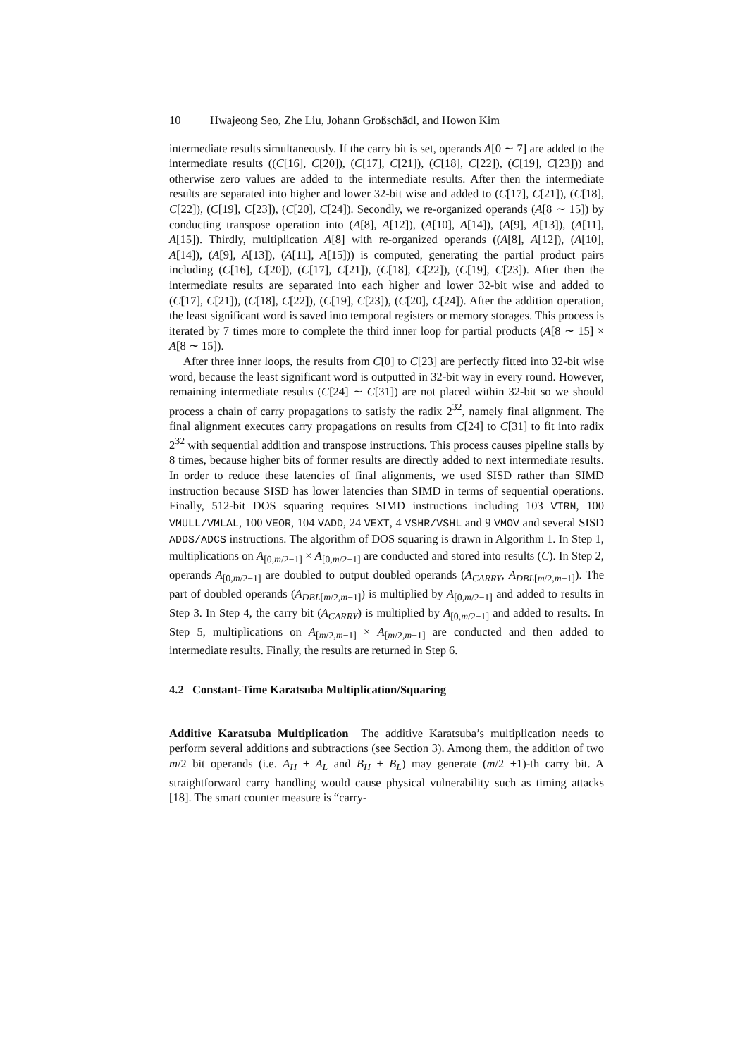10 Hwajeong Seo, Zhe Liu, Johann Großschädl, and Howon Kim
intermediate results simultaneously. If the carry bit is set, operands A[0 ∼ 7] are added to the intermediate results ((C[16], C[20]), (C[17], C[21]), (C[18], C[22]), (C[19], C[23])) and otherwise zero values are added to the intermediate results. After then the intermediate results are separated into higher and lower 32-bit wise and added to (C[17], C[21]), (C[18], C[22]), (C[19], C[23]), (C[20], C[24]). Secondly, we re-organized operands (A[8 ∼ 15]) by conducting transpose operation into (A[8], A[12]), (A[10], A[14]), (A[9], A[13]), (A[11], A[15]). Thirdly, multiplication A[8] with re-organized operands ((A[8], A[12]), (A[10], A[14]), (A[9], A[13]), (A[11], A[15])) is computed, generating the partial product pairs including (C[16], C[20]), (C[17], C[21]), (C[18], C[22]), (C[19], C[23]). After then the intermediate results are separated into each higher and lower 32-bit wise and added to (C[17], C[21]), (C[18], C[22]), (C[19], C[23]), (C[20], C[24]). After the addition operation, the least significant word is saved into temporal registers or memory storages. This process is iterated by 7 times more to complete the third inner loop for partial products (A[8 ∼ 15] × A[8 ∼ 15]).
After three inner loops, the results from C[0] to C[23] are perfectly fitted into 32-bit wise word, because the least significant word is outputted in 32-bit way in every round. However, remaining intermediate results (C[24] ∼ C[31]) are not placed within 32-bit so we should process a chain of carry propagations to satisfy the radix 2<sup>32</sup>, namely final alignment. The final alignment executes carry propagations on results from C[24] to C[31] to fit into radix 2<sup>32</sup> with sequential addition and transpose instructions. This process causes pipeline stalls by 8 times, because higher bits of former results are directly added to next intermediate results. In order to reduce these latencies of final alignments, we used SISD rather than SIMD instruction because SISD has lower latencies than SIMD in terms of sequential operations. Finally, 512-bit DOS squaring requires SIMD instructions including 103 VTRN, 100 VMULL/VMLAL, 100 VEOR, 104 VADD, 24 VEXT, 4 VSHR/VSHL and 9 VMOV and several SISD ADDS/ADCS instructions. The algorithm of DOS squaring is drawn in Algorithm 1. In Step 1, multiplications on A<sub>[0,m/2−1]</sub> × A<sub>[0,m/2−1]</sub> are conducted and stored into results (C). In Step 2, operands A<sub>[0,m/2−1]</sub> are doubled to output doubled operands (A<sub>CARRY</sub>, A<sub>DBL[m/2,m−1]</sub>). The part of doubled operands (A<sub>DBL[m/2,m−1]</sub>) is multiplied by A<sub>[0,m/2−1]</sub> and added to results in Step 3. In Step 4, the carry bit (A<sub>CARRY</sub>) is multiplied by A<sub>[0,m/2−1]</sub> and added to results. In Step 5, multiplications on A<sub>[m/2,m−1]</sub> × A<sub>[m/2,m−1]</sub> are conducted and then added to intermediate results. Finally, the results are returned in Step 6.
4.2 Constant-Time Karatsuba Multiplication/Squaring
Additive Karatsuba Multiplication The additive Karatsuba’s multiplication needs to perform several additions and subtractions (see Section 3). Among them, the addition of two m/2 bit operands (i.e. A<sub>H</sub> + A<sub>L</sub> and B<sub>H</sub> + B<sub>L</sub>) may generate (m/2 +1)-th carry bit. A straightforward carry handling would cause physical vulnerability such as timing attacks [18]. The smart counter measure is “carry-